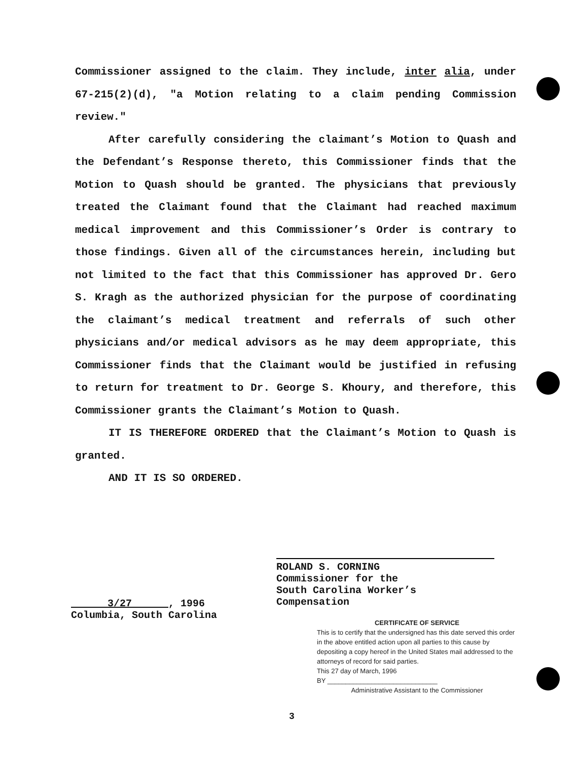Commissioner assigned to the claim. They include, inter alia, under 67-215(2)(d), "a Motion relating to a claim pending Commission review."
After carefully considering the claimant’s Motion to Quash and the Defendant’s Response thereto, this Commissioner finds that the Motion to Quash should be granted. The physicians that previously treated the Claimant found that the Claimant had reached maximum medical improvement and this Commissioner’s Order is contrary to those findings. Given all of the circumstances herein, including but not limited to the fact that this Commissioner has approved Dr. Gero S. Kragh as the authorized physician for the purpose of coordinating the claimant’s medical treatment and referrals of such other physicians and/or medical advisors as he may deem appropriate, this Commissioner finds that the Claimant would be justified in refusing to return for treatment to Dr. George S. Khoury, and therefore, this Commissioner grants the Claimant’s Motion to Quash.
IT IS THEREFORE ORDERED that the Claimant’s Motion to Quash is granted.
AND IT IS SO ORDERED.
ROLAND S. CORNING
Commissioner for the
South Carolina Worker’s Compensation
3/27 , 1996
Columbia, South Carolina
CERTIFICATE OF SERVICE
This is to certify that the undersigned has this date served this order in the above entitled action upon all parties to this cause by depositing a copy hereof in the United States mail addressed to the attorneys of record for said parties.
This 27 day of March, 1996
BY ______________________________
Administrative Assistant to the Commissioner
3